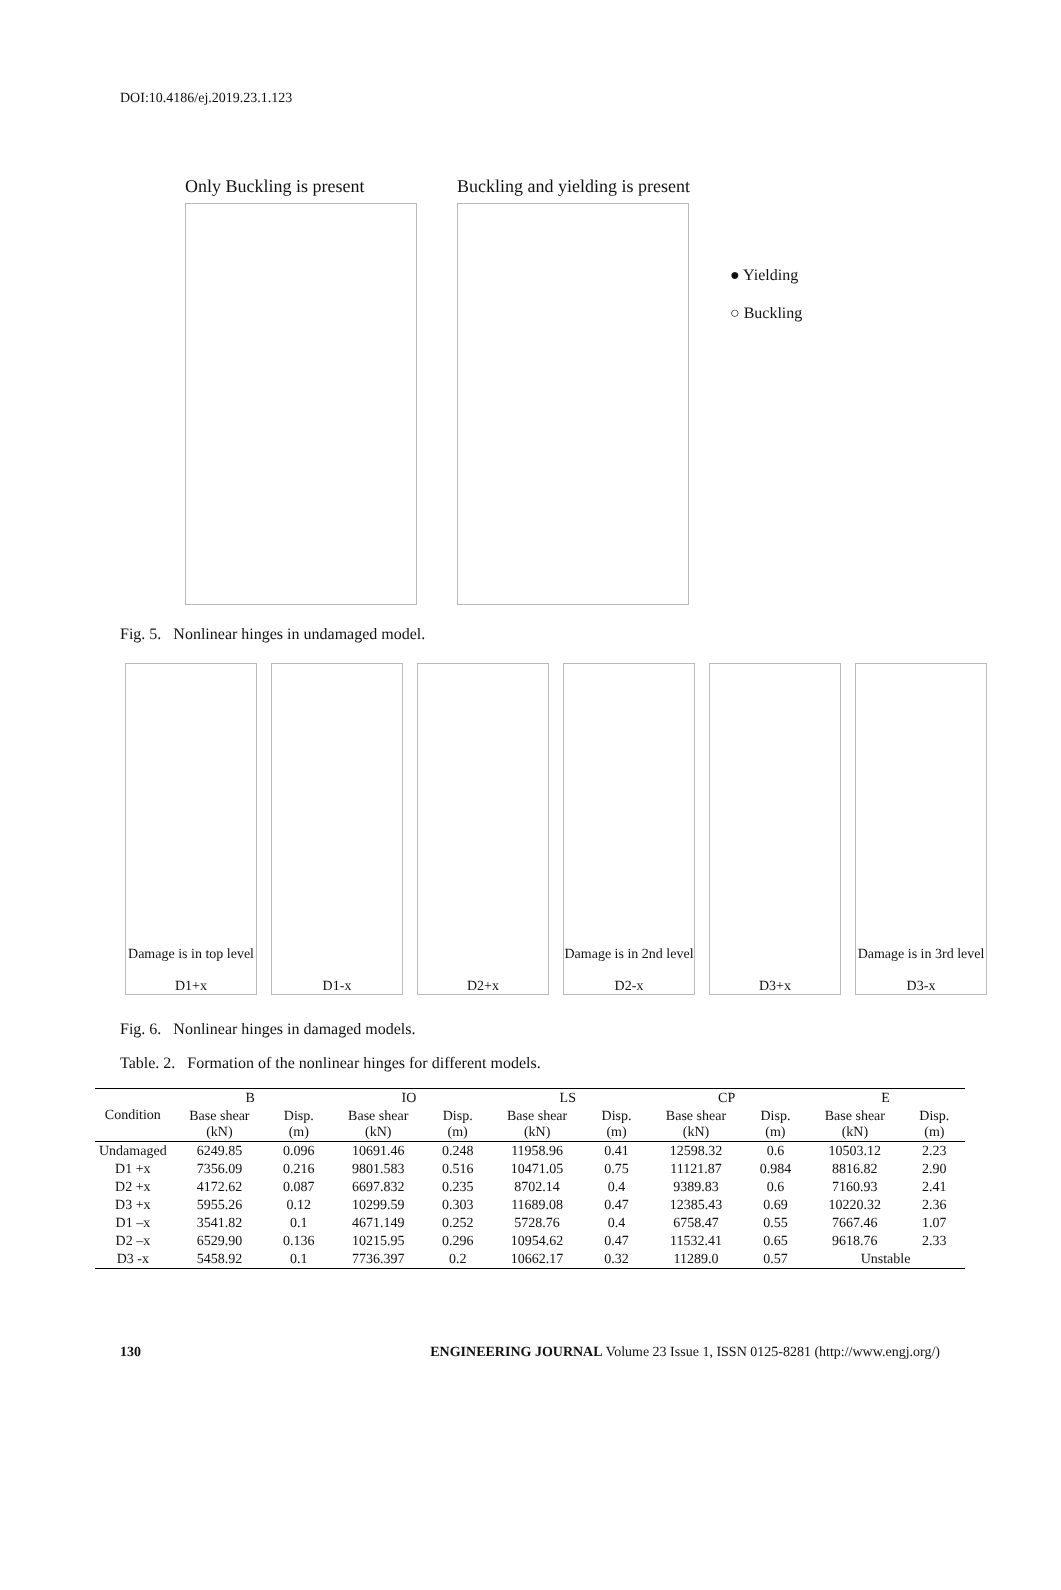DOI:10.4186/ej.2019.23.1.123
Only Buckling is present Buckling and yielding is present
● Yielding
○ Buckling
Fig. 5. Nonlinear hinges in undamaged model.
Damage is in top level
D1+x
D1-x D2+x Damage is in 2nd level
D2-x
D3+x Damage is in 3rd level
D3-x
Fig. 6. Nonlinear hinges in damaged models.
Table. 2. Formation of the nonlinear hinges for different models.
| Condition | B | | IO | | LS | | CP | | E | |
| --- | --- | --- | --- | --- | --- | --- | --- | --- | --- | --- |
| | Base shear (kN) | Disp. (m) | Base shear (kN) | Disp. (m) | Base shear (kN) | Disp. (m) | Base shear (kN) | Disp. (m) | Base shear (kN) | Disp. (m) |
| Undamaged | 6249.85 | 0.096 | 10691.46 | 0.248 | 11958.96 | 0.41 | 12598.32 | 0.6 | 10503.12 | 2.23 |
| D1 +x | 7356.09 | 0.216 | 9801.583 | 0.516 | 10471.05 | 0.75 | 11121.87 | 0.984 | 8816.82 | 2.90 |
| D2 +x | 4172.62 | 0.087 | 6697.832 | 0.235 | 8702.14 | 0.4 | 9389.83 | 0.6 | 7160.93 | 2.41 |
| D3 +x | 5955.26 | 0.12 | 10299.59 | 0.303 | 11689.08 | 0.47 | 12385.43 | 0.69 | 10220.32 | 2.36 |
| D1 –x | 3541.82 | 0.1 | 4671.149 | 0.252 | 5728.76 | 0.4 | 6758.47 | 0.55 | 7667.46 | 1.07 |
| D2 –x | 6529.90 | 0.136 | 10215.95 | 0.296 | 10954.62 | 0.47 | 11532.41 | 0.65 | 9618.76 | 2.33 |
| D3 -x | 5458.92 | 0.1 | 7736.397 | 0.2 | 10662.17 | 0.32 | 11289.0 | 0.57 | Unstable | |
130 ENGINEERING JOURNAL Volume 23 Issue 1, ISSN 0125-8281 (http://www.engj.org/)